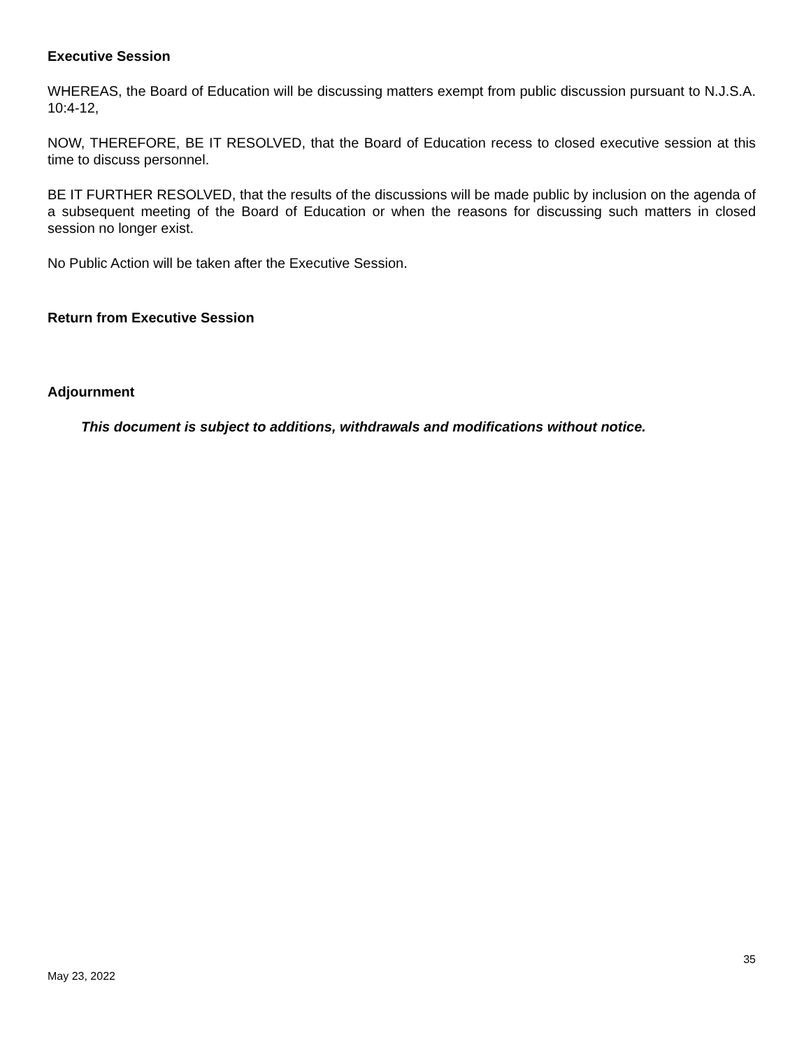Executive Session
WHEREAS, the Board of Education will be discussing matters exempt from public discussion pursuant to N.J.S.A. 10:4-12,
NOW, THEREFORE, BE IT RESOLVED, that the Board of Education recess to closed executive session at this time to discuss personnel.
BE IT FURTHER RESOLVED, that the results of the discussions will be made public by inclusion on the agenda of a subsequent meeting of the Board of Education or when the reasons for discussing such matters in closed session no longer exist.
No Public Action will be taken after the Executive Session.
Return from Executive Session
Adjournment
This document is subject to additions, withdrawals and modifications without notice.
35
May 23, 2022